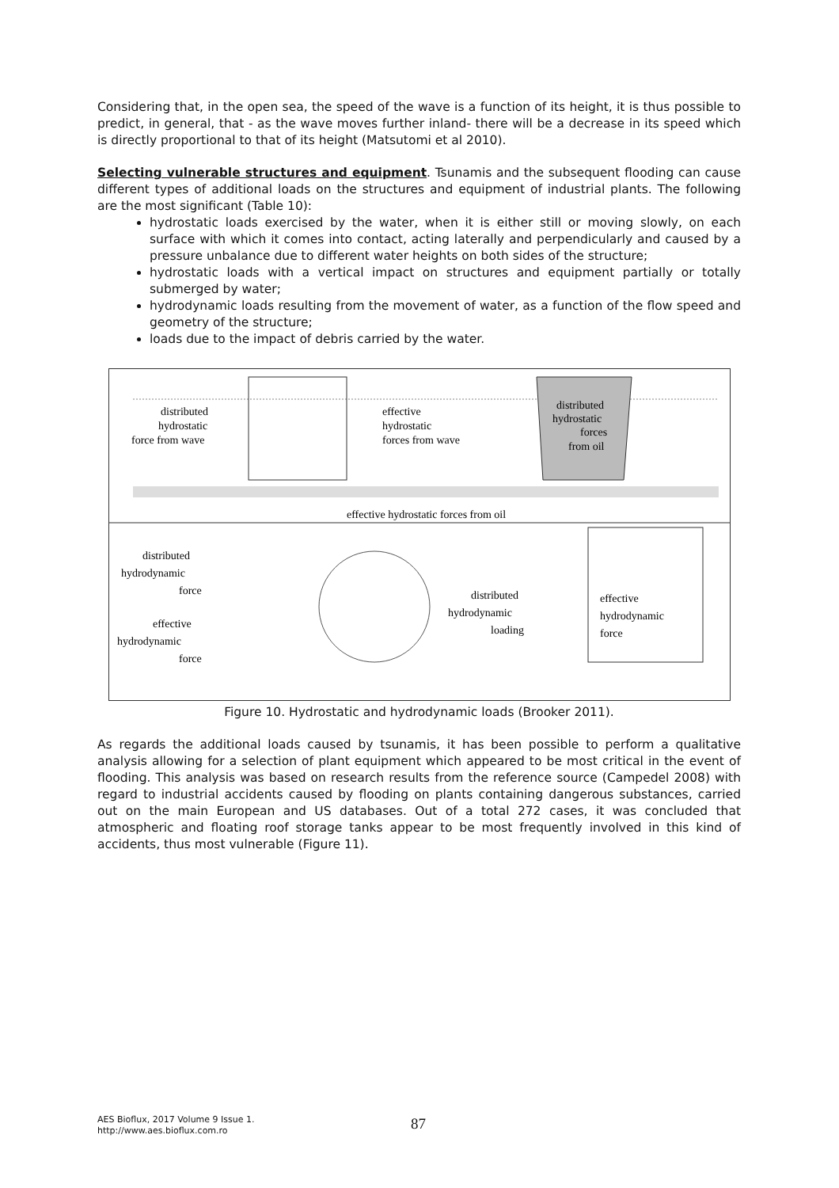Considering that, in the open sea, the speed of the wave is a function of its height, it is thus possible to predict, in general, that - as the wave moves further inland- there will be a decrease in its speed which is directly proportional to that of its height (Matsutomi et al 2010).
Selecting vulnerable structures and equipment. Tsunamis and the subsequent flooding can cause different types of additional loads on the structures and equipment of industrial plants. The following are the most significant (Table 10):
hydrostatic loads exercised by the water, when it is either still or moving slowly, on each surface with which it comes into contact, acting laterally and perpendicularly and caused by a pressure unbalance due to different water heights on both sides of the structure;
hydrostatic loads with a vertical impact on structures and equipment partially or totally submerged by water;
hydrodynamic loads resulting from the movement of water, as a function of the flow speed and geometry of the structure;
loads due to the impact of debris carried by the water.
distributed
hydrostatic
force from wave
effective
hydrostatic
forces from wave
distributed
hydrostatic
forces
from oil
effective hydrostatic forces from oil
distributed
hydrodynamic
force
effective
hydrodynamic
force
distributed
hydrodynamic
loading
effective
hydrodynamic
force
Figure 10. Hydrostatic and hydrodynamic loads (Brooker 2011).
As regards the additional loads caused by tsunamis, it has been possible to perform a qualitative analysis allowing for a selection of plant equipment which appeared to be most critical in the event of flooding. This analysis was based on research results from the reference source (Campedel 2008) with regard to industrial accidents caused by flooding on plants containing dangerous substances, carried out on the main European and US databases. Out of a total 272 cases, it was concluded that atmospheric and floating roof storage tanks appear to be most frequently involved in this kind of accidents, thus most vulnerable (Figure 11).
AES Bioflux, 2017 Volume 9 Issue 1.
http://www.aes.bioflux.com.ro
87